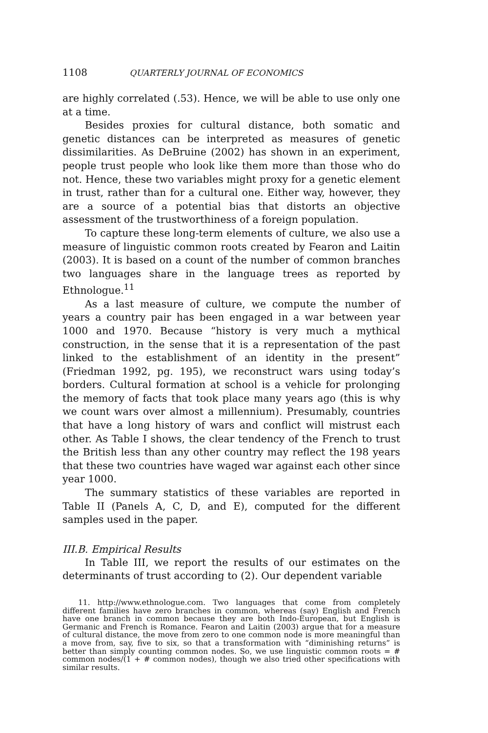1108 QUARTERLY JOURNAL OF ECONOMICS
are highly correlated (.53). Hence, we will be able to use only one at a time.
Besides proxies for cultural distance, both somatic and genetic distances can be interpreted as measures of genetic dissimilarities. As DeBruine (2002) has shown in an experiment, people trust people who look like them more than those who do not. Hence, these two variables might proxy for a genetic element in trust, rather than for a cultural one. Either way, however, they are a source of a potential bias that distorts an objective assessment of the trustworthiness of a foreign population.
To capture these long-term elements of culture, we also use a measure of linguistic common roots created by Fearon and Laitin (2003). It is based on a count of the number of common branches two languages share in the language trees as reported by Ethnologue.<sup>11</sup>
As a last measure of culture, we compute the number of years a country pair has been engaged in a war between year 1000 and 1970. Because “history is very much a mythical construction, in the sense that it is a representation of the past linked to the establishment of an identity in the present” (Friedman 1992, pg. 195), we reconstruct wars using today’s borders. Cultural formation at school is a vehicle for prolonging the memory of facts that took place many years ago (this is why we count wars over almost a millennium). Presumably, countries that have a long history of wars and conflict will mistrust each other. As Table I shows, the clear tendency of the French to trust the British less than any other country may reflect the 198 years that these two countries have waged war against each other since year 1000.
The summary statistics of these variables are reported in Table II (Panels A, C, D, and E), computed for the different samples used in the paper.
III.B. Empirical Results
In Table III, we report the results of our estimates on the determinants of trust according to (2). Our dependent variable
11. http://www.ethnologue.com. Two languages that come from completely different families have zero branches in common, whereas (say) English and French have one branch in common because they are both Indo-European, but English is Germanic and French is Romance. Fearon and Laitin (2003) argue that for a measure of cultural distance, the move from zero to one common node is more meaningful than a move from, say, five to six, so that a transformation with “diminishing returns” is better than simply counting common nodes. So, we use linguistic common roots = # common nodes/(1 + # common nodes), though we also tried other specifications with similar results.